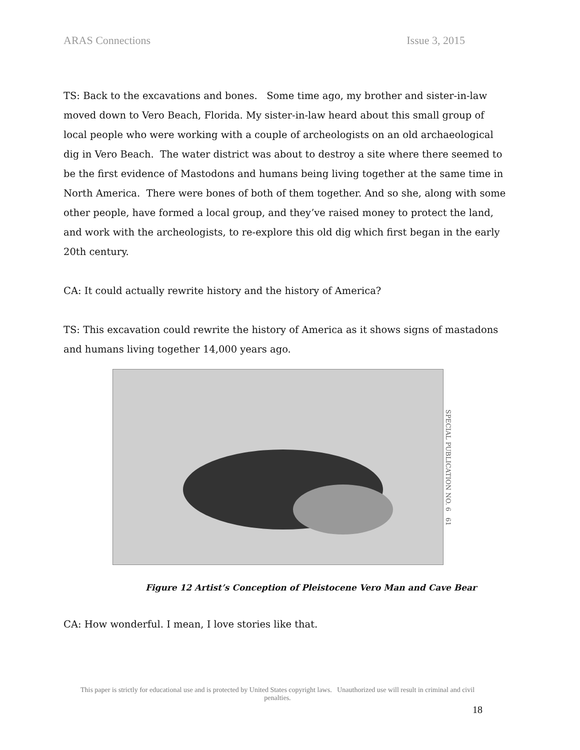ARAS Connections Issue 3, 2015
TS: Back to the excavations and bones. Some time ago, my brother and sister-in-law moved down to Vero Beach, Florida. My sister-in-law heard about this small group of local people who were working with a couple of archeologists on an old archaeological dig in Vero Beach. The water district was about to destroy a site where there seemed to be the first evidence of Mastodons and humans being living together at the same time in North America. There were bones of both of them together. And so she, along with some other people, have formed a local group, and they’ve raised money to protect the land, and work with the archeologists, to re-explore this old dig which first began in the early 20th century.
CA: It could actually rewrite history and the history of America?
TS: This excavation could rewrite the history of America as it shows signs of mastadons and humans living together 14,000 years ago.
SPECIAL PUBLICATION NO. 6 61
Figure 12 Artist’s Conception of Pleistocene Vero Man and Cave Bear
CA: How wonderful. I mean, I love stories like that.
This paper is strictly for educational use and is protected by United States copyright laws. Unauthorized use will result in criminal and civil penalties.
18